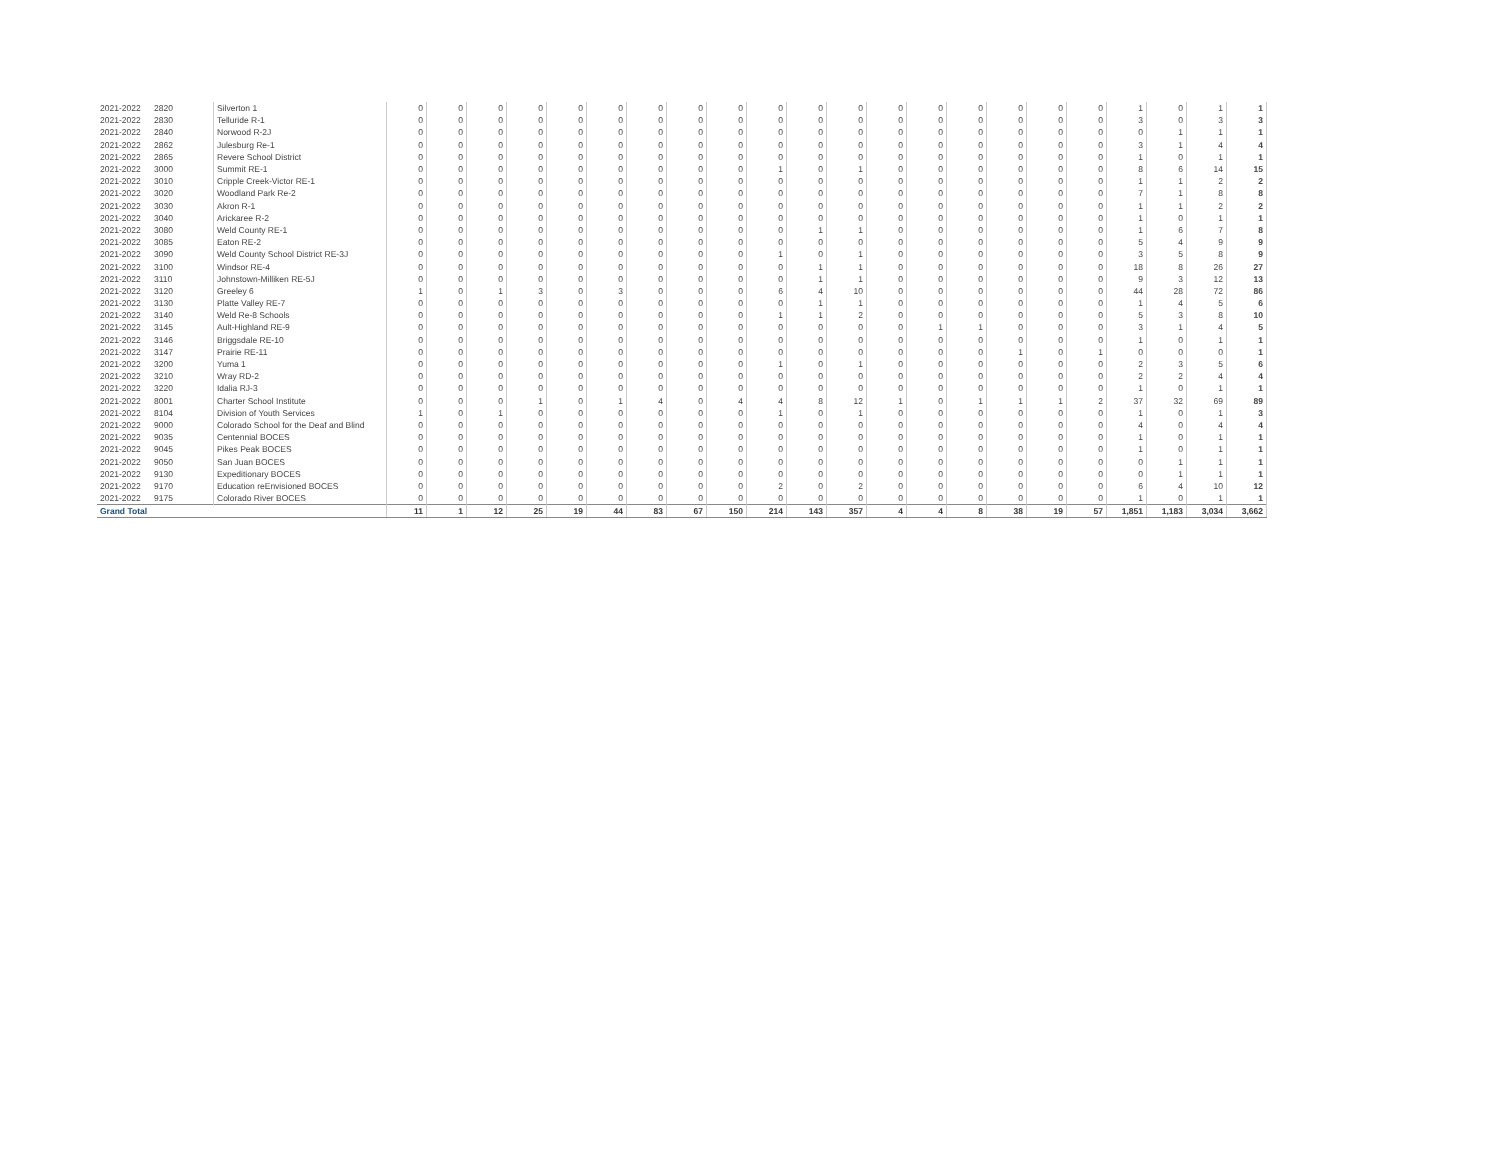| 2021-2022 | 2820 | Silverton 1 | 0 | 0 | 0 | 0 | 0 | 0 | 0 | 0 | 0 | 0 | 0 | 0 | 0 | 0 | 0 | 0 | 0 | 0 | 1 | 0 | 1 | 1 |
| 2021-2022 | 2830 | Telluride R-1 | 0 | 0 | 0 | 0 | 0 | 0 | 0 | 0 | 0 | 0 | 0 | 0 | 0 | 0 | 0 | 0 | 0 | 0 | 3 | 0 | 3 | 3 |
| 2021-2022 | 2840 | Norwood R-2J | 0 | 0 | 0 | 0 | 0 | 0 | 0 | 0 | 0 | 0 | 0 | 0 | 0 | 0 | 0 | 0 | 0 | 0 | 0 | 1 | 1 | 1 |
| 2021-2022 | 2862 | Julesburg Re-1 | 0 | 0 | 0 | 0 | 0 | 0 | 0 | 0 | 0 | 0 | 0 | 0 | 0 | 0 | 0 | 0 | 0 | 0 | 3 | 1 | 4 | 4 |
| 2021-2022 | 2865 | Revere School District | 0 | 0 | 0 | 0 | 0 | 0 | 0 | 0 | 0 | 0 | 0 | 0 | 0 | 0 | 0 | 0 | 0 | 0 | 1 | 0 | 1 | 1 |
| 2021-2022 | 3000 | Summit RE-1 | 0 | 0 | 0 | 0 | 0 | 0 | 0 | 0 | 0 | 1 | 0 | 1 | 0 | 0 | 0 | 0 | 0 | 0 | 8 | 6 | 14 | 15 |
| 2021-2022 | 3010 | Cripple Creek-Victor RE-1 | 0 | 0 | 0 | 0 | 0 | 0 | 0 | 0 | 0 | 0 | 0 | 0 | 0 | 0 | 0 | 0 | 0 | 0 | 1 | 1 | 2 | 2 |
| 2021-2022 | 3020 | Woodland Park Re-2 | 0 | 0 | 0 | 0 | 0 | 0 | 0 | 0 | 0 | 0 | 0 | 0 | 0 | 0 | 0 | 0 | 0 | 0 | 7 | 1 | 8 | 8 |
| 2021-2022 | 3030 | Akron R-1 | 0 | 0 | 0 | 0 | 0 | 0 | 0 | 0 | 0 | 0 | 0 | 0 | 0 | 0 | 0 | 0 | 0 | 0 | 1 | 1 | 2 | 2 |
| 2021-2022 | 3040 | Arickaree R-2 | 0 | 0 | 0 | 0 | 0 | 0 | 0 | 0 | 0 | 0 | 0 | 0 | 0 | 0 | 0 | 0 | 0 | 0 | 1 | 0 | 1 | 1 |
| 2021-2022 | 3080 | Weld County RE-1 | 0 | 0 | 0 | 0 | 0 | 0 | 0 | 0 | 0 | 0 | 1 | 1 | 0 | 0 | 0 | 0 | 0 | 0 | 1 | 6 | 7 | 8 |
| 2021-2022 | 3085 | Eaton RE-2 | 0 | 0 | 0 | 0 | 0 | 0 | 0 | 0 | 0 | 0 | 0 | 0 | 0 | 0 | 0 | 0 | 0 | 0 | 5 | 4 | 9 | 9 |
| 2021-2022 | 3090 | Weld County School District RE-3J | 0 | 0 | 0 | 0 | 0 | 0 | 0 | 0 | 0 | 1 | 0 | 1 | 0 | 0 | 0 | 0 | 0 | 0 | 3 | 5 | 8 | 9 |
| 2021-2022 | 3100 | Windsor RE-4 | 0 | 0 | 0 | 0 | 0 | 0 | 0 | 0 | 0 | 0 | 1 | 1 | 0 | 0 | 0 | 0 | 0 | 0 | 18 | 8 | 26 | 27 |
| 2021-2022 | 3110 | Johnstown-Milliken RE-5J | 0 | 0 | 0 | 0 | 0 | 0 | 0 | 0 | 0 | 0 | 1 | 1 | 0 | 0 | 0 | 0 | 0 | 0 | 9 | 3 | 12 | 13 |
| 2021-2022 | 3120 | Greeley 6 | 1 | 0 | 1 | 3 | 0 | 3 | 0 | 0 | 0 | 6 | 4 | 10 | 0 | 0 | 0 | 0 | 0 | 0 | 44 | 28 | 72 | 86 |
| 2021-2022 | 3130 | Platte Valley RE-7 | 0 | 0 | 0 | 0 | 0 | 0 | 0 | 0 | 0 | 0 | 1 | 1 | 0 | 0 | 0 | 0 | 0 | 0 | 1 | 4 | 5 | 6 |
| 2021-2022 | 3140 | Weld Re-8 Schools | 0 | 0 | 0 | 0 | 0 | 0 | 0 | 0 | 0 | 1 | 1 | 2 | 0 | 0 | 0 | 0 | 0 | 0 | 5 | 3 | 8 | 10 |
| 2021-2022 | 3145 | Ault-Highland RE-9 | 0 | 0 | 0 | 0 | 0 | 0 | 0 | 0 | 0 | 0 | 0 | 0 | 0 | 1 | 1 | 0 | 0 | 0 | 3 | 1 | 4 | 5 |
| 2021-2022 | 3146 | Briggsdale RE-10 | 0 | 0 | 0 | 0 | 0 | 0 | 0 | 0 | 0 | 0 | 0 | 0 | 0 | 0 | 0 | 0 | 0 | 0 | 1 | 0 | 1 | 1 |
| 2021-2022 | 3147 | Prairie RE-11 | 0 | 0 | 0 | 0 | 0 | 0 | 0 | 0 | 0 | 0 | 0 | 0 | 0 | 0 | 0 | 1 | 0 | 1 | 0 | 0 | 0 | 1 |
| 2021-2022 | 3200 | Yuma 1 | 0 | 0 | 0 | 0 | 0 | 0 | 0 | 0 | 0 | 1 | 0 | 1 | 0 | 0 | 0 | 0 | 0 | 0 | 2 | 3 | 5 | 6 |
| 2021-2022 | 3210 | Wray RD-2 | 0 | 0 | 0 | 0 | 0 | 0 | 0 | 0 | 0 | 0 | 0 | 0 | 0 | 0 | 0 | 0 | 0 | 0 | 2 | 2 | 4 | 4 |
| 2021-2022 | 3220 | Idalia RJ-3 | 0 | 0 | 0 | 0 | 0 | 0 | 0 | 0 | 0 | 0 | 0 | 0 | 0 | 0 | 0 | 0 | 0 | 0 | 1 | 0 | 1 | 1 |
| 2021-2022 | 8001 | Charter School Institute | 0 | 0 | 0 | 1 | 0 | 1 | 4 | 0 | 4 | 4 | 8 | 12 | 1 | 0 | 1 | 1 | 1 | 2 | 37 | 32 | 69 | 89 |
| 2021-2022 | 8104 | Division of Youth Services | 1 | 0 | 1 | 0 | 0 | 0 | 0 | 0 | 0 | 1 | 0 | 1 | 0 | 0 | 0 | 0 | 0 | 0 | 1 | 0 | 1 | 3 |
| 2021-2022 | 9000 | Colorado School for the Deaf and Blind | 0 | 0 | 0 | 0 | 0 | 0 | 0 | 0 | 0 | 0 | 0 | 0 | 0 | 0 | 0 | 0 | 0 | 0 | 4 | 0 | 4 | 4 |
| 2021-2022 | 9035 | Centennial BOCES | 0 | 0 | 0 | 0 | 0 | 0 | 0 | 0 | 0 | 0 | 0 | 0 | 0 | 0 | 0 | 0 | 0 | 0 | 1 | 0 | 1 | 1 |
| 2021-2022 | 9045 | Pikes Peak BOCES | 0 | 0 | 0 | 0 | 0 | 0 | 0 | 0 | 0 | 0 | 0 | 0 | 0 | 0 | 0 | 0 | 0 | 0 | 1 | 0 | 1 | 1 |
| 2021-2022 | 9050 | San Juan BOCES | 0 | 0 | 0 | 0 | 0 | 0 | 0 | 0 | 0 | 0 | 0 | 0 | 0 | 0 | 0 | 0 | 0 | 0 | 0 | 1 | 1 | 1 |
| 2021-2022 | 9130 | Expeditionary BOCES | 0 | 0 | 0 | 0 | 0 | 0 | 0 | 0 | 0 | 0 | 0 | 0 | 0 | 0 | 0 | 0 | 0 | 0 | 0 | 1 | 1 | 1 |
| 2021-2022 | 9170 | Education reEnvisioned BOCES | 0 | 0 | 0 | 0 | 0 | 0 | 0 | 0 | 0 | 2 | 0 | 2 | 0 | 0 | 0 | 0 | 0 | 0 | 6 | 4 | 10 | 12 |
| 2021-2022 | 9175 | Colorado River BOCES | 0 | 0 | 0 | 0 | 0 | 0 | 0 | 0 | 0 | 0 | 0 | 0 | 0 | 0 | 0 | 0 | 0 | 0 | 1 | 0 | 1 | 1 |
| Grand Total | | | 11 | 1 | 12 | 25 | 19 | 44 | 83 | 67 | 150 | 214 | 143 | 357 | 4 | 4 | 8 | 38 | 19 | 57 | 1,851 | 1,183 | 3,034 | 3,662 |